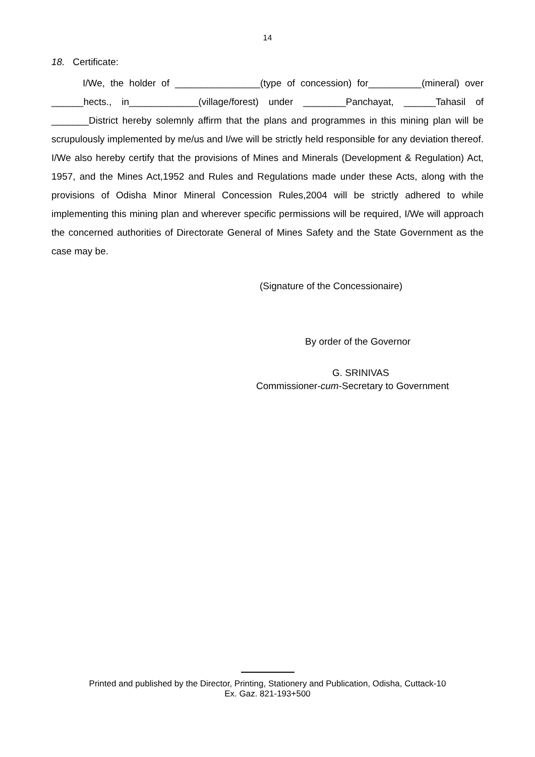14
18. Certificate:
I/We, the holder of ________________(type of concession) for__________(mineral) over ______hects., in_____________(village/forest) under ________Panchayat, ______Tahasil of _______District hereby solemnly affirm that the plans and programmes in this mining plan will be scrupulously implemented by me/us and I/we will be strictly held responsible for any deviation thereof. I/We also hereby certify that the provisions of Mines and Minerals (Development & Regulation) Act, 1957, and the Mines Act,1952 and Rules and Regulations made under these Acts, along with the provisions of Odisha Minor Mineral Concession Rules,2004 will be strictly adhered to while implementing this mining plan and wherever specific permissions will be required, I/We will approach the concerned authorities of Directorate General of Mines Safety and the State Government as the case may be.
(Signature of the Concessionaire)
By order of the Governor
G. SRINIVAS
Commissioner-cum-Secretary to Government
Printed and published by the Director, Printing, Stationery and Publication, Odisha, Cuttack-10
Ex. Gaz. 821-193+500